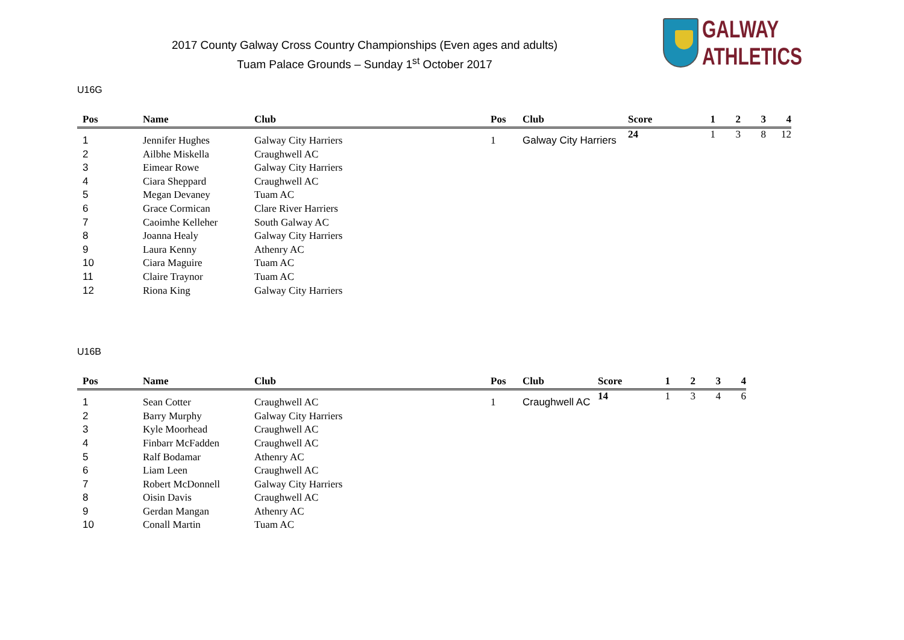2017 County Galway Cross Country Championships (Even ages and adults)
Tuam Palace Grounds – Sunday 1<sup>st</sup> October 2017
GALWAY ATHLETICS
U16G
| Pos | Name | Club | Pos | Club | Score | 1 | 2 | 3 | 4 |
| --- | --- | --- | --- | --- | --- | --- | --- | --- | --- |
| 1 | Jennifer Hughes | Galway City Harriers | 1 | Galway City Harriers | 24 | 1 | 3 | 8 | 12 |
| 2 | Ailbhe Miskella | Craughwell AC | | | | | | | |
| 3 | Eimear Rowe | Galway City Harriers | | | | | | | |
| 4 | Ciara Sheppard | Craughwell AC | | | | | | | |
| 5 | Megan Devaney | Tuam AC | | | | | | | |
| 6 | Grace Cormican | Clare River Harriers | | | | | | | |
| 7 | Caoimhe Kelleher | South Galway AC | | | | | | | |
| 8 | Joanna Healy | Galway City Harriers | | | | | | | |
| 9 | Laura Kenny | Athenry AC | | | | | | | |
| 10 | Ciara Maguire | Tuam AC | | | | | | | |
| 11 | Claire Traynor | Tuam AC | | | | | | | |
| 12 | Riona King | Galway City Harriers | | | | | | | |
U16B
| Pos | Name | Club | Pos | Club | Score | 1 | 2 | 3 | 4 |
| --- | --- | --- | --- | --- | --- | --- | --- | --- | --- |
| 1 | Sean Cotter | Craughwell AC | 1 | Craughwell AC | 14 | 1 | 3 | 4 | 6 |
| 2 | Barry Murphy | Galway City Harriers | | | | | | | |
| 3 | Kyle Moorhead | Craughwell AC | | | | | | | |
| 4 | Finbarr McFadden | Craughwell AC | | | | | | | |
| 5 | Ralf Bodamar | Athenry AC | | | | | | | |
| 6 | Liam Leen | Craughwell AC | | | | | | | |
| 7 | Robert McDonnell | Galway City Harriers | | | | | | | |
| 8 | Oisin Davis | Craughwell AC | | | | | | | |
| 9 | Gerdan Mangan | Athenry AC | | | | | | | |
| 10 | Conall Martin | Tuam AC | | | | | | | |